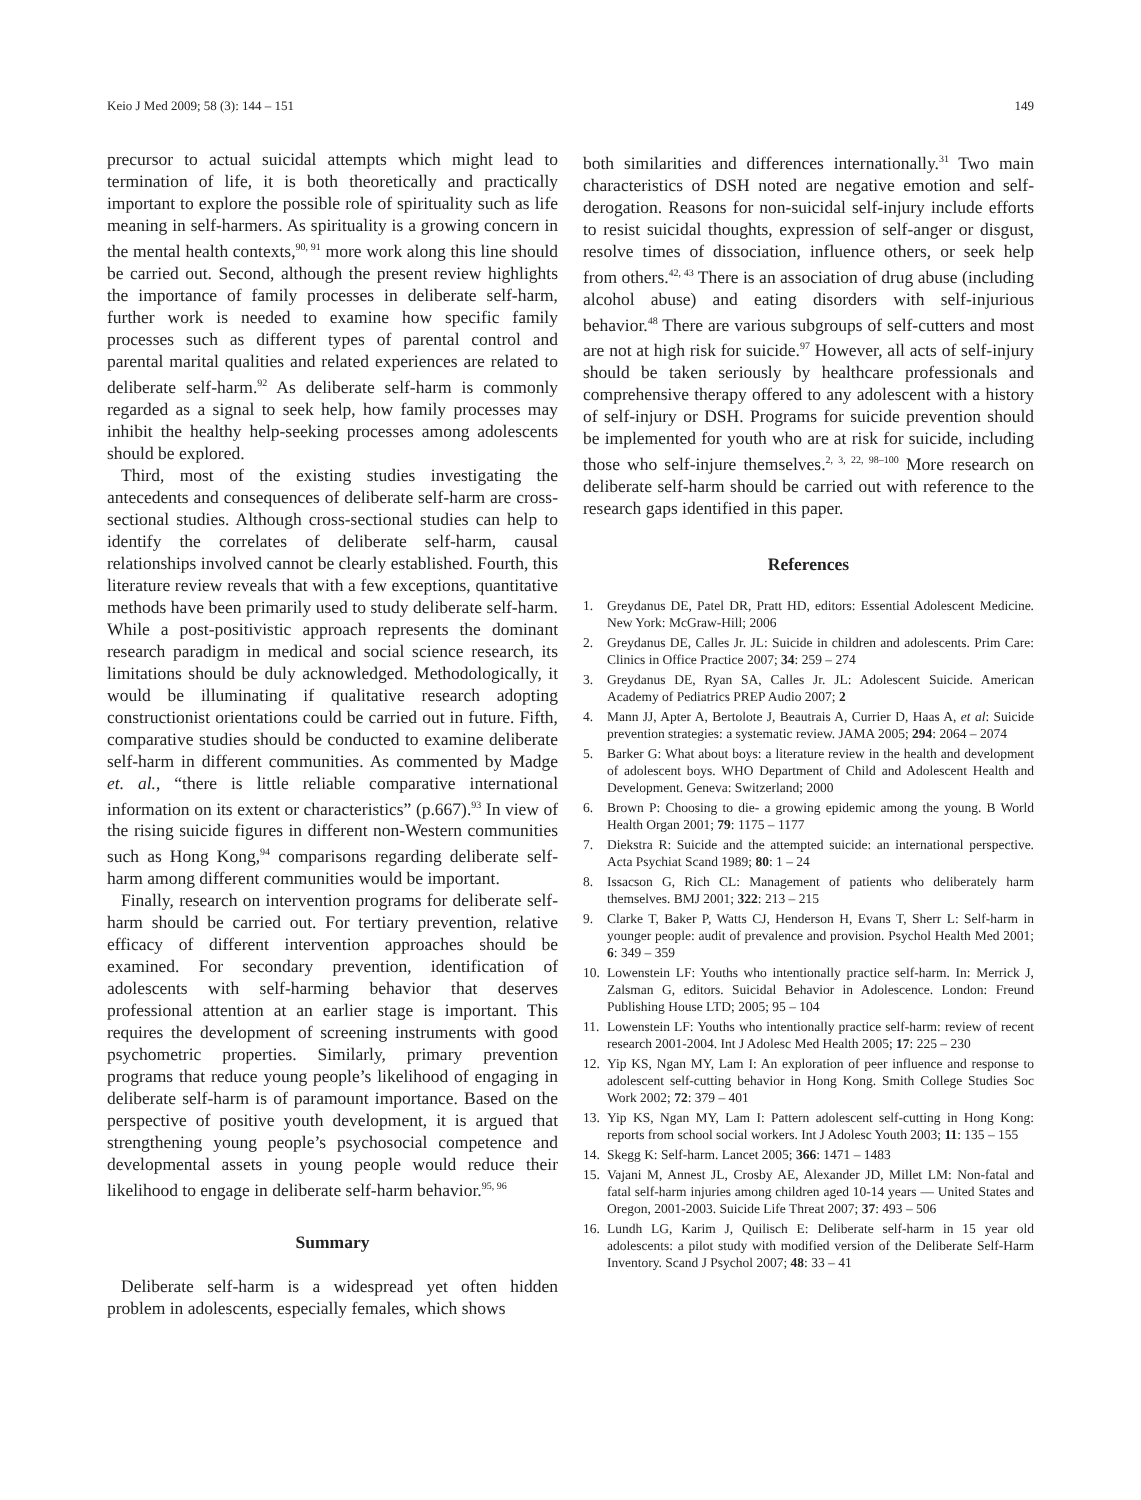Keio J Med 2009; 58 (3): 144 – 151 149
precursor to actual suicidal attempts which might lead to termination of life, it is both theoretically and practically important to explore the possible role of spirituality such as life meaning in self-harmers. As spirituality is a growing concern in the mental health contexts,<sup>90, 91</sup> more work along this line should be carried out. Second, although the present review highlights the importance of family processes in deliberate self-harm, further work is needed to examine how specific family processes such as different types of parental control and parental marital qualities and related experiences are related to deliberate self-harm.<sup>92</sup> As deliberate self-harm is commonly regarded as a signal to seek help, how family processes may inhibit the healthy help-seeking processes among adolescents should be explored.
Third, most of the existing studies investigating the antecedents and consequences of deliberate self-harm are cross-sectional studies. Although cross-sectional studies can help to identify the correlates of deliberate self-harm, causal relationships involved cannot be clearly established. Fourth, this literature review reveals that with a few exceptions, quantitative methods have been primarily used to study deliberate self-harm. While a post-positivistic approach represents the dominant research paradigm in medical and social science research, its limitations should be duly acknowledged. Methodologically, it would be illuminating if qualitative research adopting constructionist orientations could be carried out in future. Fifth, comparative studies should be conducted to examine deliberate self-harm in different communities. As commented by Madge et. al., “there is little reliable comparative international information on its extent or characteristics” (p.667).<sup>93</sup> In view of the rising suicide figures in different non-Western communities such as Hong Kong,<sup>94</sup> comparisons regarding deliberate self-harm among different communities would be important.
Finally, research on intervention programs for deliberate self-harm should be carried out. For tertiary prevention, relative efficacy of different intervention approaches should be examined. For secondary prevention, identification of adolescents with self-harming behavior that deserves professional attention at an earlier stage is important. This requires the development of screening instruments with good psychometric properties. Similarly, primary prevention programs that reduce young people’s likelihood of engaging in deliberate self-harm is of paramount importance. Based on the perspective of positive youth development, it is argued that strengthening young people’s psychosocial competence and developmental assets in young people would reduce their likelihood to engage in deliberate self-harm behavior.<sup>95, 96</sup>
Summary
Deliberate self-harm is a widespread yet often hidden problem in adolescents, especially females, which shows
both similarities and differences internationally.<sup>31</sup> Two main characteristics of DSH noted are negative emotion and self-derogation. Reasons for non-suicidal self-injury include efforts to resist suicidal thoughts, expression of self-anger or disgust, resolve times of dissociation, influence others, or seek help from others.<sup>42, 43</sup> There is an association of drug abuse (including alcohol abuse) and eating disorders with self-injurious behavior.<sup>48</sup> There are various subgroups of self-cutters and most are not at high risk for suicide.<sup>97</sup> However, all acts of self-injury should be taken seriously by healthcare professionals and comprehensive therapy offered to any adolescent with a history of self-injury or DSH. Programs for suicide prevention should be implemented for youth who are at risk for suicide, including those who self-injure themselves.<sup>2, 3, 22, 98–100</sup> More research on deliberate self-harm should be carried out with reference to the research gaps identified in this paper.
References
1. Greydanus DE, Patel DR, Pratt HD, editors: Essential Adolescent Medicine. New York: McGraw-Hill; 2006
2. Greydanus DE, Calles Jr. JL: Suicide in children and adolescents. Prim Care: Clinics in Office Practice 2007; 34: 259 – 274
3. Greydanus DE, Ryan SA, Calles Jr. JL: Adolescent Suicide. American Academy of Pediatrics PREP Audio 2007; 2
4. Mann JJ, Apter A, Bertolote J, Beautrais A, Currier D, Haas A, et al: Suicide prevention strategies: a systematic review. JAMA 2005; 294: 2064 – 2074
5. Barker G: What about boys: a literature review in the health and development of adolescent boys. WHO Department of Child and Adolescent Health and Development. Geneva: Switzerland; 2000
6. Brown P: Choosing to die- a growing epidemic among the young. B World Health Organ 2001; 79: 1175 – 1177
7. Diekstra R: Suicide and the attempted suicide: an international perspective. Acta Psychiat Scand 1989; 80: 1 – 24
8. Issacson G, Rich CL: Management of patients who deliberately harm themselves. BMJ 2001; 322: 213 – 215
9. Clarke T, Baker P, Watts CJ, Henderson H, Evans T, Sherr L: Self-harm in younger people: audit of prevalence and provision. Psychol Health Med 2001; 6: 349 – 359
10. Lowenstein LF: Youths who intentionally practice self-harm. In: Merrick J, Zalsman G, editors. Suicidal Behavior in Adolescence. London: Freund Publishing House LTD; 2005; 95 – 104
11. Lowenstein LF: Youths who intentionally practice self-harm: review of recent research 2001-2004. Int J Adolesc Med Health 2005; 17: 225 – 230
12. Yip KS, Ngan MY, Lam I: An exploration of peer influence and response to adolescent self-cutting behavior in Hong Kong. Smith College Studies Soc Work 2002; 72: 379 – 401
13. Yip KS, Ngan MY, Lam I: Pattern adolescent self-cutting in Hong Kong: reports from school social workers. Int J Adolesc Youth 2003; 11: 135 – 155
14. Skegg K: Self-harm. Lancet 2005; 366: 1471 – 1483
15. Vajani M, Annest JL, Crosby AE, Alexander JD, Millet LM: Non-fatal and fatal self-harm injuries among children aged 10-14 years — United States and Oregon, 2001-2003. Suicide Life Threat 2007; 37: 493 – 506
16. Lundh LG, Karim J, Quilisch E: Deliberate self-harm in 15 year old adolescents: a pilot study with modified version of the Deliberate Self-Harm Inventory. Scand J Psychol 2007; 48: 33 – 41